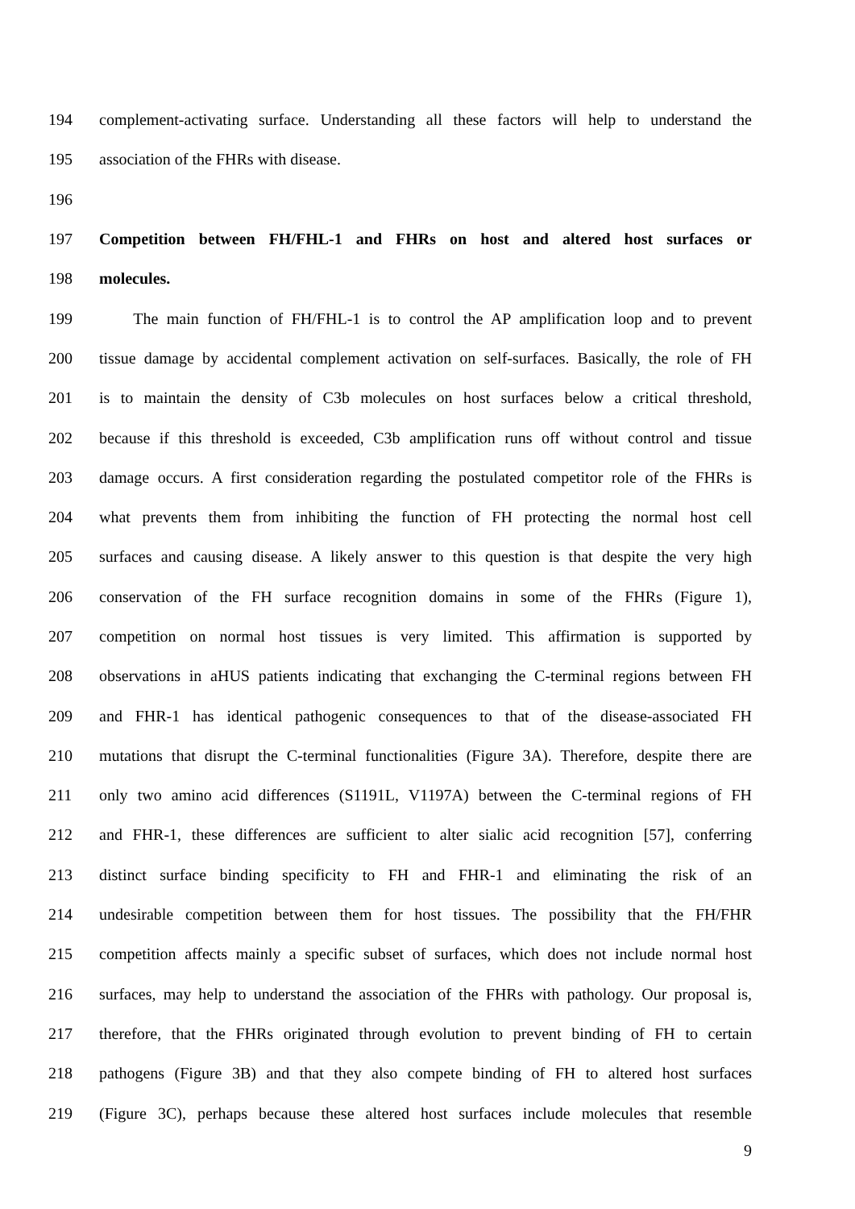194 complement-activating surface. Understanding all these factors will help to understand the
195 association of the FHRs with disease.
196
197 Competition between FH/FHL-1 and FHRs on host and altered host surfaces or
198 molecules.
199 The main function of FH/FHL-1 is to control the AP amplification loop and to prevent
200 tissue damage by accidental complement activation on self-surfaces. Basically, the role of FH
201 is to maintain the density of C3b molecules on host surfaces below a critical threshold,
202 because if this threshold is exceeded, C3b amplification runs off without control and tissue
203 damage occurs. A first consideration regarding the postulated competitor role of the FHRs is
204 what prevents them from inhibiting the function of FH protecting the normal host cell
205 surfaces and causing disease. A likely answer to this question is that despite the very high
206 conservation of the FH surface recognition domains in some of the FHRs (Figure 1),
207 competition on normal host tissues is very limited. This affirmation is supported by
208 observations in aHUS patients indicating that exchanging the C-terminal regions between FH
209 and FHR-1 has identical pathogenic consequences to that of the disease-associated FH
210 mutations that disrupt the C-terminal functionalities (Figure 3A). Therefore, despite there are
211 only two amino acid differences (S1191L, V1197A) between the C-terminal regions of FH
212 and FHR-1, these differences are sufficient to alter sialic acid recognition [57], conferring
213 distinct surface binding specificity to FH and FHR-1 and eliminating the risk of an
214 undesirable competition between them for host tissues. The possibility that the FH/FHR
215 competition affects mainly a specific subset of surfaces, which does not include normal host
216 surfaces, may help to understand the association of the FHRs with pathology. Our proposal is,
217 therefore, that the FHRs originated through evolution to prevent binding of FH to certain
218 pathogens (Figure 3B) and that they also compete binding of FH to altered host surfaces
219 (Figure 3C), perhaps because these altered host surfaces include molecules that resemble
9